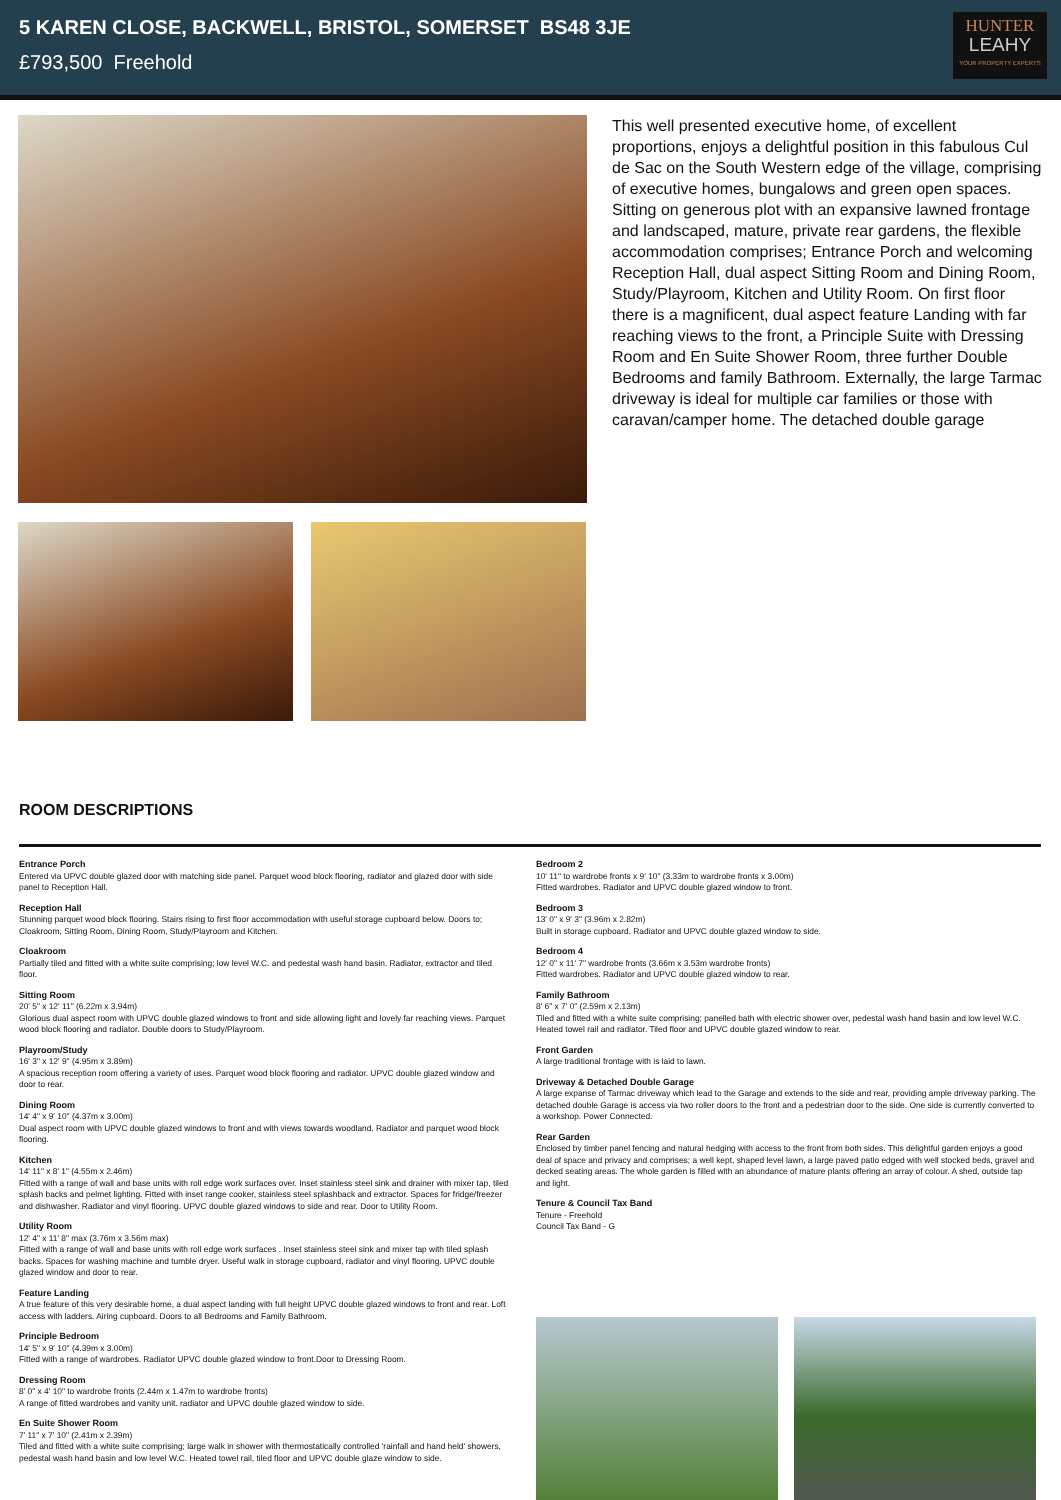5 KAREN CLOSE, BACKWELL, BRISTOL, SOMERSET BS48 3JE
£793,500 Freehold
HUNTER
LEAHY
YOUR PROPERTY EXPERTS
This well presented executive home, of excellent proportions, enjoys a delightful position in this fabulous Cul de Sac on the South Western edge of the village, comprising of executive homes, bungalows and green open spaces. Sitting on generous plot with an expansive lawned frontage and landscaped, mature, private rear gardens, the flexible accommodation comprises; Entrance Porch and welcoming Reception Hall, dual aspect Sitting Room and Dining Room, Study/Playroom, Kitchen and Utility Room. On first floor there is a magnificent, dual aspect feature Landing with far reaching views to the front, a Principle Suite with Dressing Room and En Suite Shower Room, three further Double Bedrooms and family Bathroom. Externally, the large Tarmac driveway is ideal for multiple car families or those with caravan/camper home. The detached double garage
ROOM DESCRIPTIONS
Entrance Porch
Entered via UPVC double glazed door with matching side panel. Parquet wood block flooring, radiator and glazed door with side panel to Reception Hall.
Reception Hall
Stunning parquet wood block flooring. Stairs rising to first floor accommodation with useful storage cupboard below. Doors to; Cloakroom, Sitting Room, Dining Room, Study/Playroom and Kitchen.
Cloakroom
Partially tiled and fitted with a white suite comprising; low level W.C. and pedestal wash hand basin. Radiator, extractor and tiled floor.
Sitting Room
20' 5" x 12' 11" (6.22m x 3.94m)
Glorious dual aspect room with UPVC double glazed windows to front and side allowing light and lovely far reaching views. Parquet wood block flooring and radiator. Double doors to Study/Playroom.
Playroom/Study
16' 3" x 12' 9" (4.95m x 3.89m)
A spacious reception room offering a variety of uses. Parquet wood block flooring and radiator. UPVC double glazed window and door to rear.
Dining Room
14' 4" x 9' 10" (4.37m x 3.00m)
Dual aspect room with UPVC double glazed windows to front and with views towards woodland. Radiator and parquet wood block flooring.
Kitchen
14' 11" x 8' 1" (4.55m x 2.46m)
Fitted with a range of wall and base units with roll edge work surfaces over. Inset stainless steel sink and drainer with mixer tap, tiled splash backs and pelmet lighting. Fitted with inset range cooker, stainless steel splashback and extractor. Spaces for fridge/freezer and dishwasher. Radiator and vinyl flooring. UPVC double glazed windows to side and rear. Door to Utility Room.
Utility Room
12' 4" x 11' 8" max (3.76m x 3.56m max)
Fitted with a range of wall and base units with roll edge work surfaces . Inset stainless steel sink and mixer tap with tiled splash backs. Spaces for washing machine and tumble dryer. Useful walk in storage cupboard, radiator and vinyl flooring. UPVC double glazed window and door to rear.
Feature Landing
A true feature of this very desirable home, a dual aspect landing with full height UPVC double glazed windows to front and rear. Loft access with ladders. Airing cupboard. Doors to all Bedrooms and Family Bathroom.
Principle Bedroom
14' 5" x 9' 10" (4.39m x 3.00m)
Fitted with a range of wardrobes. Radiator UPVC double glazed window to front.Door to Dressing Room.
Dressing Room
8' 0" x 4' 10" to wardrobe fronts (2.44m x 1.47m to wardrobe fronts)
A range of fitted wardrobes and vanity unit. radiator and UPVC double glazed window to side.
En Suite Shower Room
7' 11" x 7' 10" (2.41m x 2.39m)
Tiled and fitted with a white suite comprising; large walk in shower with thermostatically controlled 'rainfall and hand held' showers, pedestal wash hand basin and low level W.C. Heated towel rail, tiled floor and UPVC double glaze window to side.
Bedroom 2
10' 11" to wardrobe fronts x 9' 10" (3.33m to wardrobe fronts x 3.00m)
Fitted wardrobes. Radiator and UPVC double glazed window to front.
Bedroom 3
13' 0" x 9' 3" (3.96m x 2.82m)
Built in storage cupboard. Radiator and UPVC double glazed window to side.
Bedroom 4
12' 0" x 11' 7" wardrobe fronts (3.66m x 3.53m wardrobe fronts)
Fitted wardrobes. Radiator and UPVC double glazed window to rear.
Family Bathroom
8' 6" x 7' 0" (2.59m x 2.13m)
Tiled and fitted with a white suite comprising; panelled bath with electric shower over, pedestal wash hand basin and low level W.C. Heated towel rail and radiator. Tiled floor and UPVC double glazed window to rear.
Front Garden
A large traditional frontage with is laid to lawn.
Driveway & Detached Double Garage
A large expanse of Tarmac driveway which lead to the Garage and extends to the side and rear, providing ample driveway parking. The detached double Garage is access via two roller doors to the front and a pedestrian door to the side. One side is currently converted to a workshop. Power Connected.
Rear Garden
Enclosed by timber panel fencing and natural hedging with access to the front from both sides. This delightful garden enjoys a good deal of space and privacy and comprises; a well kept, shaped level lawn, a large paved patio edged with well stocked beds, gravel and decked seating areas. The whole garden is filled with an abundance of mature plants offering an array of colour. A shed, outside tap and light.
Tenure & Council Tax Band
Tenure - Freehold
Council Tax Band - G